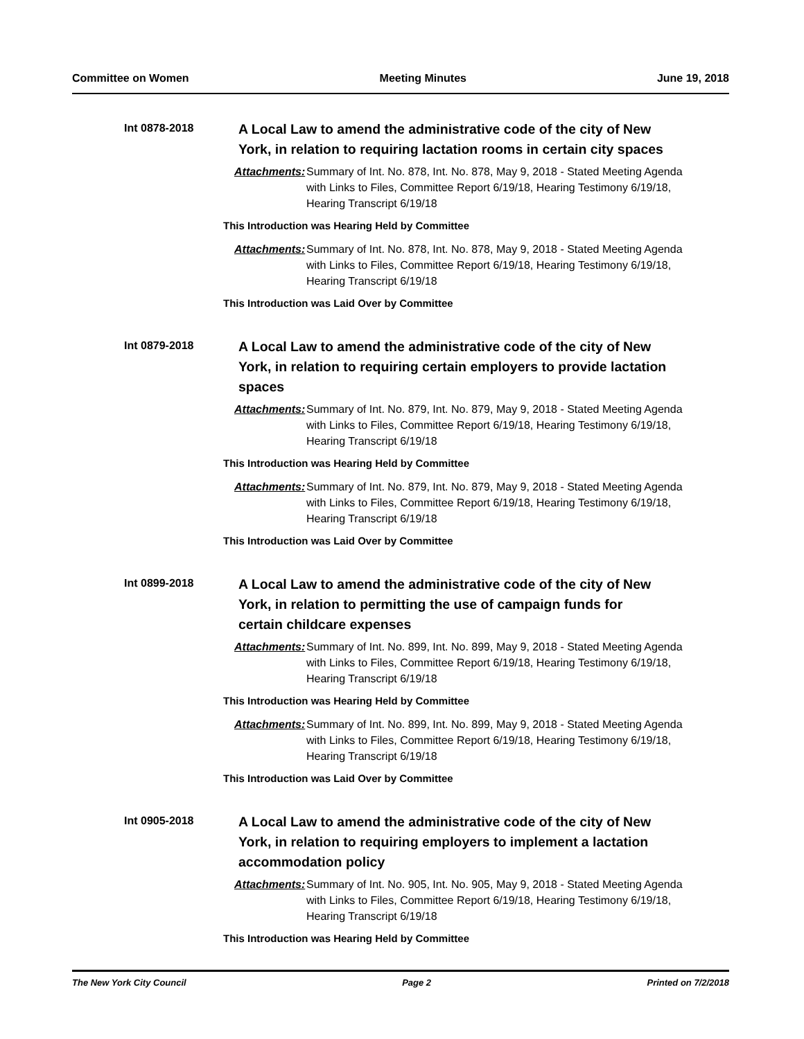Committee on Women Meeting Minutes June 19, 2018
Int 0878-2018
A Local Law to amend the administrative code of the city of New York, in relation to requiring lactation rooms in certain city spaces
Attachments: Summary of Int. No. 878, Int. No. 878, May 9, 2018 - Stated Meeting Agenda with Links to Files, Committee Report 6/19/18, Hearing Testimony 6/19/18, Hearing Transcript 6/19/18
This Introduction was Hearing Held by Committee
Attachments: Summary of Int. No. 878, Int. No. 878, May 9, 2018 - Stated Meeting Agenda with Links to Files, Committee Report 6/19/18, Hearing Testimony 6/19/18, Hearing Transcript 6/19/18
This Introduction was Laid Over by Committee
Int 0879-2018
A Local Law to amend the administrative code of the city of New York, in relation to requiring certain employers to provide lactation spaces
Attachments: Summary of Int. No. 879, Int. No. 879, May 9, 2018 - Stated Meeting Agenda with Links to Files, Committee Report 6/19/18, Hearing Testimony 6/19/18, Hearing Transcript 6/19/18
This Introduction was Hearing Held by Committee
Attachments: Summary of Int. No. 879, Int. No. 879, May 9, 2018 - Stated Meeting Agenda with Links to Files, Committee Report 6/19/18, Hearing Testimony 6/19/18, Hearing Transcript 6/19/18
This Introduction was Laid Over by Committee
Int 0899-2018
A Local Law to amend the administrative code of the city of New York, in relation to permitting the use of campaign funds for certain childcare expenses
Attachments: Summary of Int. No. 899, Int. No. 899, May 9, 2018 - Stated Meeting Agenda with Links to Files, Committee Report 6/19/18, Hearing Testimony 6/19/18, Hearing Transcript 6/19/18
This Introduction was Hearing Held by Committee
Attachments: Summary of Int. No. 899, Int. No. 899, May 9, 2018 - Stated Meeting Agenda with Links to Files, Committee Report 6/19/18, Hearing Testimony 6/19/18, Hearing Transcript 6/19/18
This Introduction was Laid Over by Committee
Int 0905-2018
A Local Law to amend the administrative code of the city of New York, in relation to requiring employers to implement a lactation accommodation policy
Attachments: Summary of Int. No. 905, Int. No. 905, May 9, 2018 - Stated Meeting Agenda with Links to Files, Committee Report 6/19/18, Hearing Testimony 6/19/18, Hearing Transcript 6/19/18
This Introduction was Hearing Held by Committee
The New York City Council Page 2 Printed on 7/2/2018